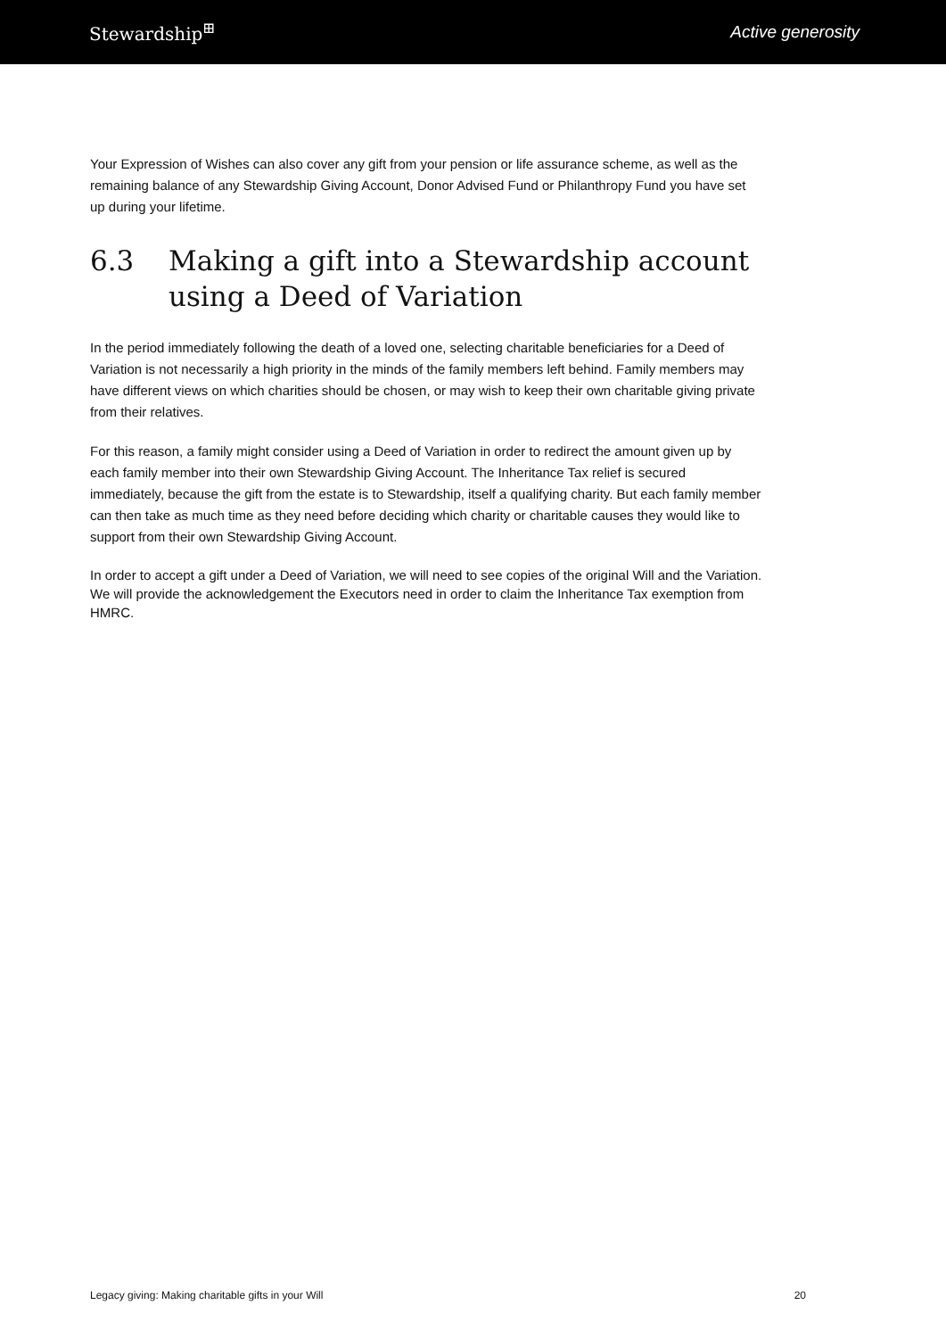Stewardship<sup>⊞</sup> Active generosity
Your Expression of Wishes can also cover any gift from your pension or life assurance scheme, as well as the remaining balance of any Stewardship Giving Account, Donor Advised Fund or Philanthropy Fund you have set up during your lifetime.
6.3 Making a gift into a Stewardship account using a Deed of Variation
In the period immediately following the death of a loved one, selecting charitable beneficiaries for a Deed of Variation is not necessarily a high priority in the minds of the family members left behind. Family members may have different views on which charities should be chosen, or may wish to keep their own charitable giving private from their relatives.
For this reason, a family might consider using a Deed of Variation in order to redirect the amount given up by each family member into their own Stewardship Giving Account. The Inheritance Tax relief is secured immediately, because the gift from the estate is to Stewardship, itself a qualifying charity. But each family member can then take as much time as they need before deciding which charity or charitable causes they would like to support from their own Stewardship Giving Account.
In order to accept a gift under a Deed of Variation, we will need to see copies of the original Will and the Variation. We will provide the acknowledgement the Executors need in order to claim the Inheritance Tax exemption from HMRC.
Legacy giving: Making charitable gifts in your Will 20